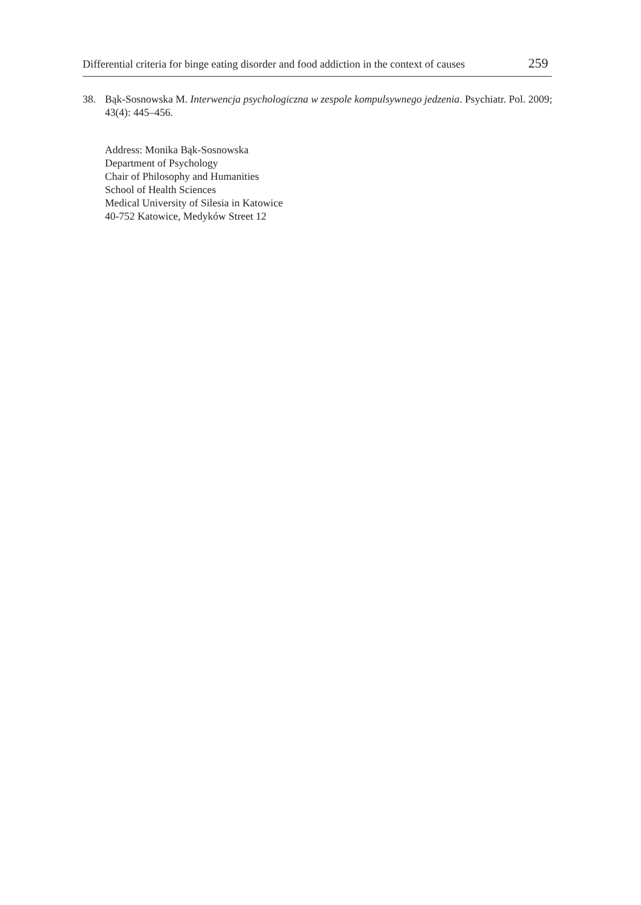Differential criteria for binge eating disorder and food addiction in the context of causes 259
38. Bąk-Sosnowska M. Interwencja psychologiczna w zespole kompulsywnego jedzenia. Psychiatr. Pol. 2009; 43(4): 445–456.
Address: Monika Bąk-Sosnowska
Department of Psychology
Chair of Philosophy and Humanities
School of Health Sciences
Medical University of Silesia in Katowice
40-752 Katowice, Medyków Street 12